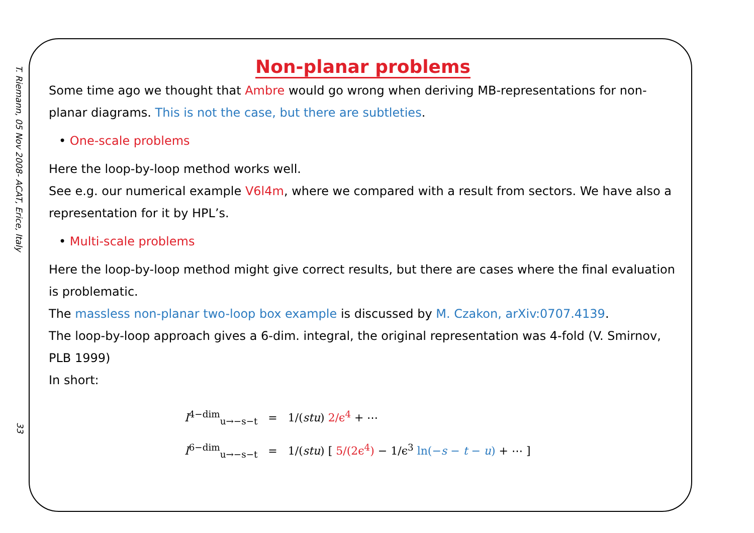T. Riemann, 05 Nov 2008- ACAT, Erice, Italy
33
Non-planar problems
Some time ago we thought that Ambre would go wrong when deriving MB-representations for non-planar diagrams. This is not the case, but there are subtleties.
• One-scale problems
Here the loop-by-loop method works well.
See e.g. our numerical example V6l4m, where we compared with a result from sectors. We have also a representation for it by HPL’s.
• Multi-scale problems
Here the loop-by-loop method might give correct results, but there are cases where the final evaluation is problematic.
The massless non-planar two-loop box example is discussed by M. Czakon, arXiv:0707.4139.
The loop-by-loop approach gives a 6-dim. integral, the original representation was 4-fold (V. Smirnov, PLB 1999)
In short:
I<sup>4−dim</sup><sub>u→−s−t</sub> = 1/(stu) 2/ϵ<sup>4</sup> + ⋯
I<sup>6−dim</sup><sub>u→−s−t</sub> = 1/(stu) [ 5/(2ϵ<sup>4</sup>) − 1/ϵ<sup>3</sup> ln(−s − t − u) + ⋯ ]